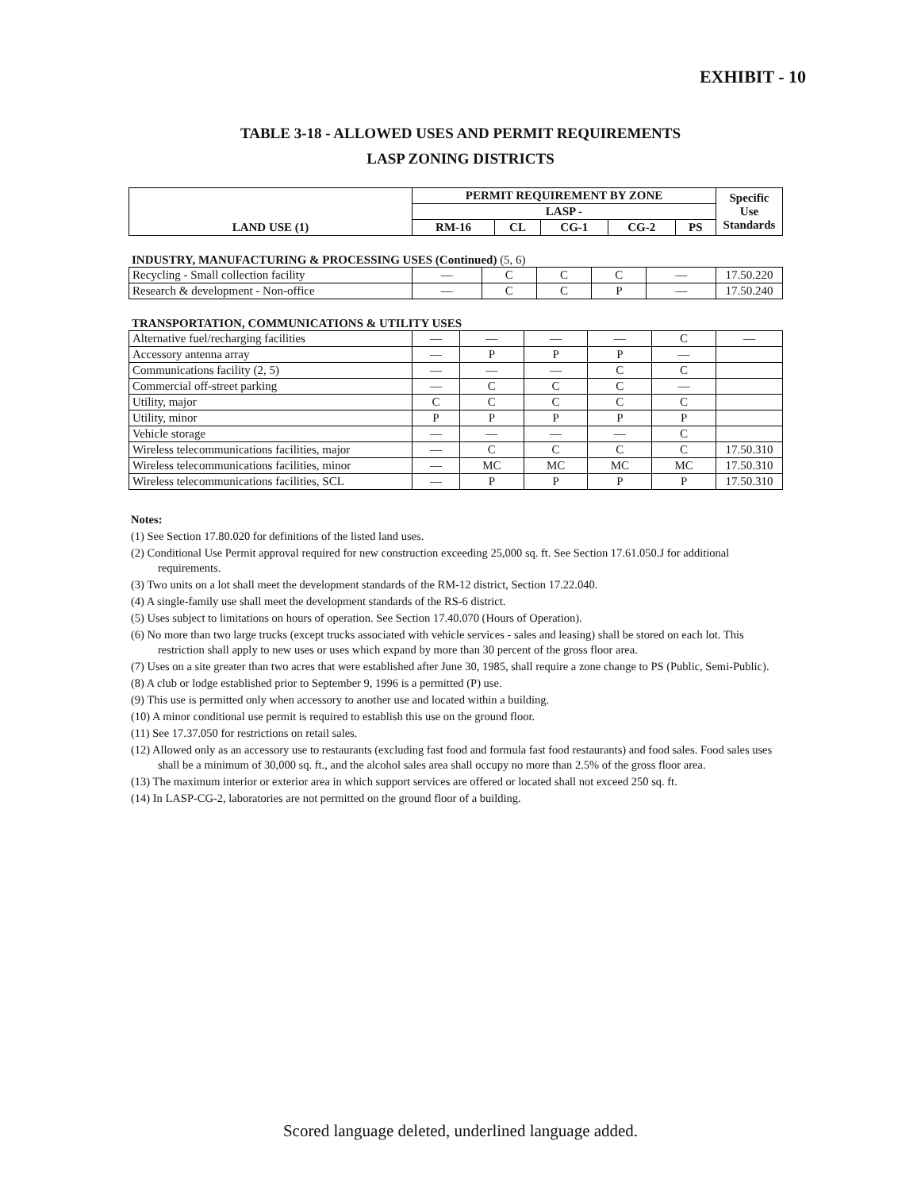EXHIBIT - 10
TABLE 3-18 - ALLOWED USES AND PERMIT REQUIREMENTS
LASP ZONING DISTRICTS
| LAND USE (1) | PERMIT REQUIREMENT BY ZONE | | | | | Specific Use Standards |
| --- | --- | --- | --- | --- | --- | --- |
| | LASP - | | | | | |
| | RM-16 | CL | CG-1 | CG-2 | PS | |
INDUSTRY, MANUFACTURING & PROCESSING USES (Continued) (5, 6)
| Recycling - Small collection facility | — | C | C | C | — | 17.50.220 |
| Research & development - Non-office | — | C | C | P | — | 17.50.240 |
TRANSPORTATION, COMMUNICATIONS & UTILITY USES
| Alternative fuel/recharging facilities | — | — | — | — | C | — |
| Accessory antenna array | — | P | P | P | — | |
| Communications facility (2, 5) | — | — | — | C | C | |
| Commercial off-street parking | — | C | C | C | — | |
| Utility, major | C | C | C | C | C | |
| Utility, minor | P | P | P | P | P | |
| Vehicle storage | — | — | — | — | C | |
| Wireless telecommunications facilities, major | — | C | C | C | C | 17.50.310 |
| Wireless telecommunications facilities, minor | — | MC | MC | MC | MC | 17.50.310 |
| Wireless telecommunications facilities, SCL | — | P | P | P | P | 17.50.310 |
Notes:
(1) See Section 17.80.020 for definitions of the listed land uses.
(2) Conditional Use Permit approval required for new construction exceeding 25,000 sq. ft. See Section 17.61.050.J for additional requirements.
(3) Two units on a lot shall meet the development standards of the RM-12 district, Section 17.22.040.
(4) A single-family use shall meet the development standards of the RS-6 district.
(5) Uses subject to limitations on hours of operation. See Section 17.40.070 (Hours of Operation).
(6) No more than two large trucks (except trucks associated with vehicle services - sales and leasing) shall be stored on each lot. This restriction shall apply to new uses or uses which expand by more than 30 percent of the gross floor area.
(7) Uses on a site greater than two acres that were established after June 30, 1985, shall require a zone change to PS (Public, Semi-Public).
(8) A club or lodge established prior to September 9, 1996 is a permitted (P) use.
(9) This use is permitted only when accessory to another use and located within a building.
(10) A minor conditional use permit is required to establish this use on the ground floor.
(11) See 17.37.050 for restrictions on retail sales.
(12) Allowed only as an accessory use to restaurants (excluding fast food and formula fast food restaurants) and food sales. Food sales uses shall be a minimum of 30,000 sq. ft., and the alcohol sales area shall occupy no more than 2.5% of the gross floor area.
(13) The maximum interior or exterior area in which support services are offered or located shall not exceed 250 sq. ft.
(14) In LASP-CG-2, laboratories are not permitted on the ground floor of a building.
Scored language deleted, underlined language added.